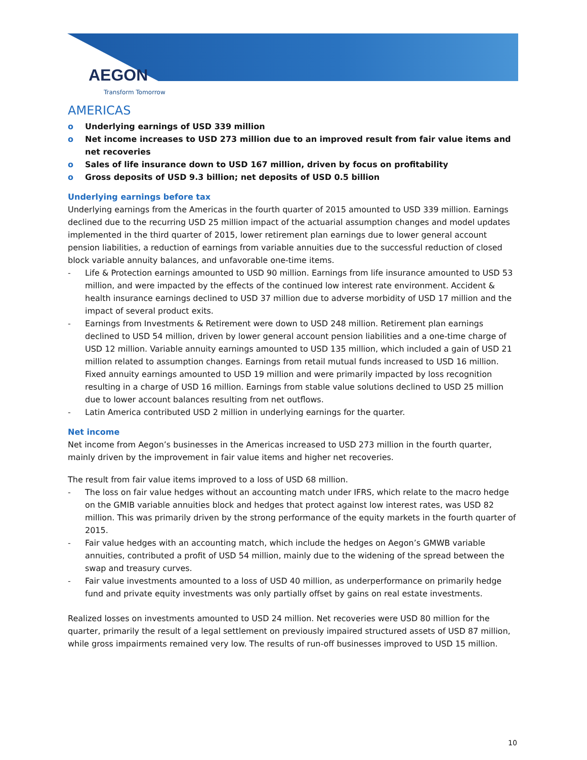AEGON
Transform Tomorrow
AMERICAS
o Underlying earnings of USD 339 million
o Net income increases to USD 273 million due to an improved result from fair value items and net recoveries
o Sales of life insurance down to USD 167 million, driven by focus on profitability
o Gross deposits of USD 9.3 billion; net deposits of USD 0.5 billion
Underlying earnings before tax
Underlying earnings from the Americas in the fourth quarter of 2015 amounted to USD 339 million. Earnings declined due to the recurring USD 25 million impact of the actuarial assumption changes and model updates implemented in the third quarter of 2015, lower retirement plan earnings due to lower general account pension liabilities, a reduction of earnings from variable annuities due to the successful reduction of closed block variable annuity balances, and unfavorable one-time items.
- Life & Protection earnings amounted to USD 90 million. Earnings from life insurance amounted to USD 53 million, and were impacted by the effects of the continued low interest rate environment. Accident & health insurance earnings declined to USD 37 million due to adverse morbidity of USD 17 million and the impact of several product exits.
- Earnings from Investments & Retirement were down to USD 248 million. Retirement plan earnings declined to USD 54 million, driven by lower general account pension liabilities and a one-time charge of USD 12 million. Variable annuity earnings amounted to USD 135 million, which included a gain of USD 21 million related to assumption changes. Earnings from retail mutual funds increased to USD 16 million. Fixed annuity earnings amounted to USD 19 million and were primarily impacted by loss recognition resulting in a charge of USD 16 million. Earnings from stable value solutions declined to USD 25 million due to lower account balances resulting from net outflows.
- Latin America contributed USD 2 million in underlying earnings for the quarter.
Net income
Net income from Aegon’s businesses in the Americas increased to USD 273 million in the fourth quarter, mainly driven by the improvement in fair value items and higher net recoveries.
The result from fair value items improved to a loss of USD 68 million.
- The loss on fair value hedges without an accounting match under IFRS, which relate to the macro hedge on the GMIB variable annuities block and hedges that protect against low interest rates, was USD 82 million. This was primarily driven by the strong performance of the equity markets in the fourth quarter of 2015.
- Fair value hedges with an accounting match, which include the hedges on Aegon’s GMWB variable annuities, contributed a profit of USD 54 million, mainly due to the widening of the spread between the swap and treasury curves.
- Fair value investments amounted to a loss of USD 40 million, as underperformance on primarily hedge fund and private equity investments was only partially offset by gains on real estate investments.
Realized losses on investments amounted to USD 24 million. Net recoveries were USD 80 million for the quarter, primarily the result of a legal settlement on previously impaired structured assets of USD 87 million, while gross impairments remained very low. The results of run-off businesses improved to USD 15 million.
10